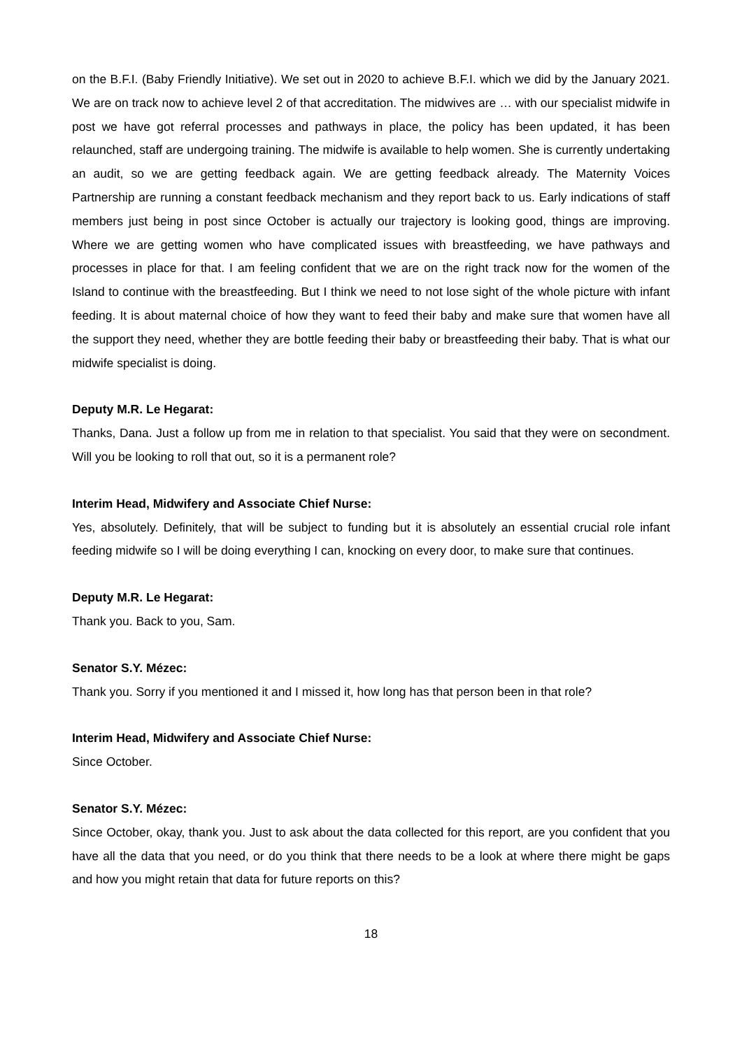on the B.F.I. (Baby Friendly Initiative). We set out in 2020 to achieve B.F.I. which we did by the January 2021. We are on track now to achieve level 2 of that accreditation. The midwives are … with our specialist midwife in post we have got referral processes and pathways in place, the policy has been updated, it has been relaunched, staff are undergoing training. The midwife is available to help women. She is currently undertaking an audit, so we are getting feedback again. We are getting feedback already. The Maternity Voices Partnership are running a constant feedback mechanism and they report back to us. Early indications of staff members just being in post since October is actually our trajectory is looking good, things are improving. Where we are getting women who have complicated issues with breastfeeding, we have pathways and processes in place for that. I am feeling confident that we are on the right track now for the women of the Island to continue with the breastfeeding. But I think we need to not lose sight of the whole picture with infant feeding. It is about maternal choice of how they want to feed their baby and make sure that women have all the support they need, whether they are bottle feeding their baby or breastfeeding their baby. That is what our midwife specialist is doing.
Deputy M.R. Le Hegarat:
Thanks, Dana. Just a follow up from me in relation to that specialist. You said that they were on secondment. Will you be looking to roll that out, so it is a permanent role?
Interim Head, Midwifery and Associate Chief Nurse:
Yes, absolutely. Definitely, that will be subject to funding but it is absolutely an essential crucial role infant feeding midwife so I will be doing everything I can, knocking on every door, to make sure that continues.
Deputy M.R. Le Hegarat:
Thank you. Back to you, Sam.
Senator S.Y. Mézec:
Thank you. Sorry if you mentioned it and I missed it, how long has that person been in that role?
Interim Head, Midwifery and Associate Chief Nurse:
Since October.
Senator S.Y. Mézec:
Since October, okay, thank you. Just to ask about the data collected for this report, are you confident that you have all the data that you need, or do you think that there needs to be a look at where there might be gaps and how you might retain that data for future reports on this?
18